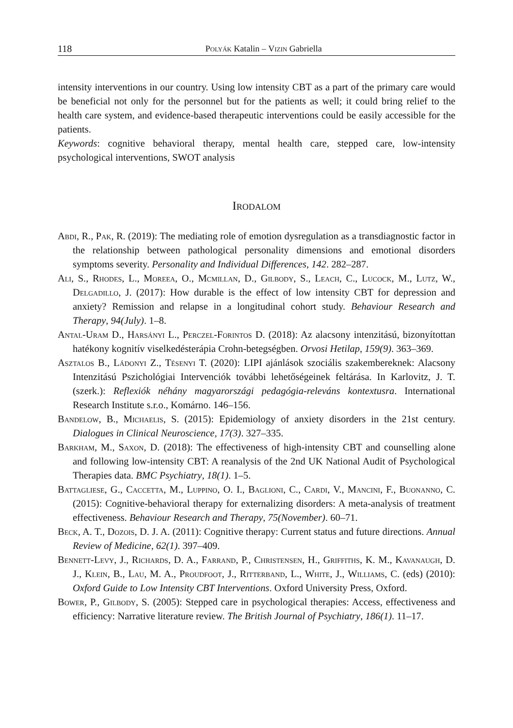118 Polyák Katalin – Vizin Gabriella
intensity interventions in our country. Using low intensity CBT as a part of the primary care would be beneficial not only for the personnel but for the patients as well; it could bring relief to the health care system, and evidence-based therapeutic interventions could be easily accessible for the patients.
Keywords: cognitive behavioral therapy, mental health care, stepped care, low-intensity psychological interventions, SWOT analysis
Irodalom
Abdi, R., Pak, R. (2019): The mediating role of emotion dysregulation as a transdiagnostic factor in the relationship between pathological personality dimensions and emotional disorders symptoms severity. Personality and Individual Differences, 142. 282–287.
Ali, S., Rhodes, L., Moreea, O., Mcmillan, D., Gilbody, S., Leach, C., Lucock, M., Lutz, W., Delgadillo, J. (2017): How durable is the effect of low intensity CBT for depression and anxiety? Remission and relapse in a longitudinal cohort study. Behaviour Research and Therapy, 94(July). 1–8.
Antal-Uram D., Harsányi L., Perczel-Forintos D. (2018): Az alacsony intenzitású, bizonyítottan hatékony kognitív viselkedésterápia Crohn-betegségben. Orvosi Hetilap, 159(9). 363–369.
Asztalos B., Ládonyi Z., Tésenyi T. (2020): LIPI ajánlások szociális szakembereknek: Alacsony Intenzitású Pszichológiai Intervenciók további lehetőségeinek feltárása. In Karlovitz, J. T. (szerk.): Reflexiók néhány magyarországi pedagógia-releváns kontextusra. International Research Institute s.r.o., Komárno. 146–156.
Bandelow, B., Michaelis, S. (2015): Epidemiology of anxiety disorders in the 21st century. Dialogues in Clinical Neuroscience, 17(3). 327–335.
Barkham, M., Saxon, D. (2018): The effectiveness of high-intensity CBT and counselling alone and following low-intensity CBT: A reanalysis of the 2nd UK National Audit of Psychological Therapies data. BMC Psychiatry, 18(1). 1–5.
Battagliese, G., Caccetta, M., Luppino, O. I., Baglioni, C., Cardi, V., Mancini, F., Buonanno, C. (2015): Cognitive-behavioral therapy for externalizing disorders: A meta-analysis of treatment effectiveness. Behaviour Research and Therapy, 75(November). 60–71.
Beck, A. T., Dozois, D. J. A. (2011): Cognitive therapy: Current status and future directions. Annual Review of Medicine, 62(1). 397–409.
Bennett-Levy, J., Richards, D. A., Farrand, P., Christensen, H., Griffiths, K. M., Kavanaugh, D. J., Klein, B., Lau, M. A., Proudfoot, J., Ritterband, L., White, J., Williams, C. (eds) (2010): Oxford Guide to Low Intensity CBT Interventions. Oxford University Press, Oxford.
Bower, P., Gilbody, S. (2005): Stepped care in psychological therapies: Access, effectiveness and efficiency: Narrative literature review. The British Journal of Psychiatry, 186(1). 11–17.